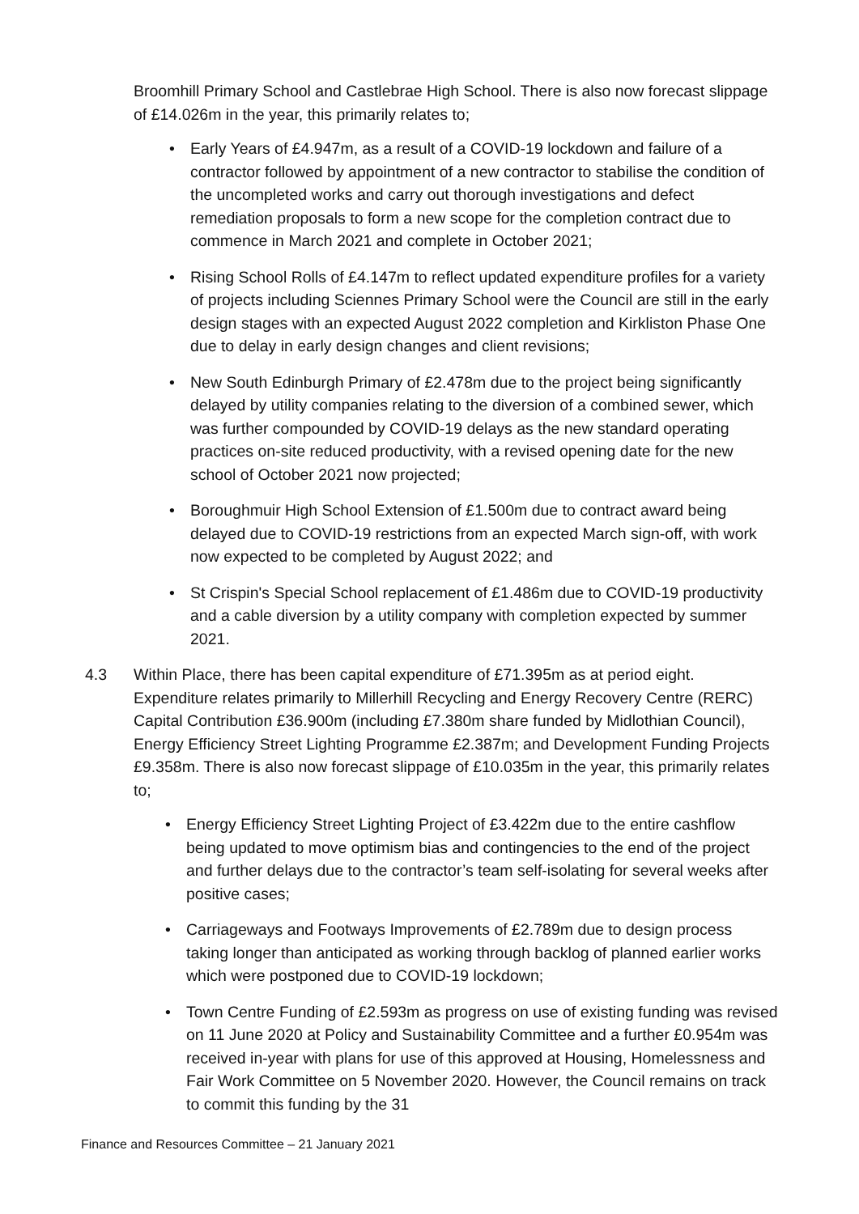Broomhill Primary School and Castlebrae High School. There is also now forecast slippage of £14.026m in the year, this primarily relates to;
Early Years of £4.947m, as a result of a COVID-19 lockdown and failure of a contractor followed by appointment of a new contractor to stabilise the condition of the uncompleted works and carry out thorough investigations and defect remediation proposals to form a new scope for the completion contract due to commence in March 2021 and complete in October 2021;
Rising School Rolls of £4.147m to reflect updated expenditure profiles for a variety of projects including Sciennes Primary School were the Council are still in the early design stages with an expected August 2022 completion and Kirkliston Phase One due to delay in early design changes and client revisions;
New South Edinburgh Primary of £2.478m due to the project being significantly delayed by utility companies relating to the diversion of a combined sewer, which was further compounded by COVID-19 delays as the new standard operating practices on-site reduced productivity, with a revised opening date for the new school of October 2021 now projected;
Boroughmuir High School Extension of £1.500m due to contract award being delayed due to COVID-19 restrictions from an expected March sign-off, with work now expected to be completed by August 2022; and
St Crispin's Special School replacement of £1.486m due to COVID-19 productivity and a cable diversion by a utility company with completion expected by summer 2021.
4.3 Within Place, there has been capital expenditure of £71.395m as at period eight. Expenditure relates primarily to Millerhill Recycling and Energy Recovery Centre (RERC) Capital Contribution £36.900m (including £7.380m share funded by Midlothian Council), Energy Efficiency Street Lighting Programme £2.387m; and Development Funding Projects £9.358m. There is also now forecast slippage of £10.035m in the year, this primarily relates to;
Energy Efficiency Street Lighting Project of £3.422m due to the entire cashflow being updated to move optimism bias and contingencies to the end of the project and further delays due to the contractor’s team self-isolating for several weeks after positive cases;
Carriageways and Footways Improvements of £2.789m due to design process taking longer than anticipated as working through backlog of planned earlier works which were postponed due to COVID-19 lockdown;
Town Centre Funding of £2.593m as progress on use of existing funding was revised on 11 June 2020 at Policy and Sustainability Committee and a further £0.954m was received in-year with plans for use of this approved at Housing, Homelessness and Fair Work Committee on 5 November 2020. However, the Council remains on track to commit this funding by the 31
Finance and Resources Committee – 21 January 2021